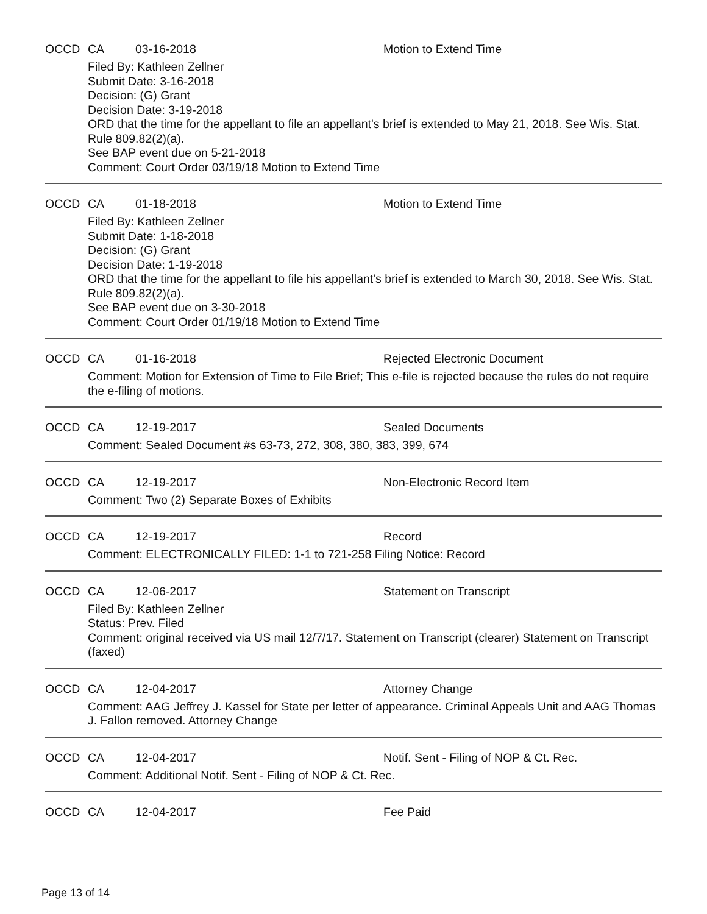OCCD CA 03-16-2018 Motion to Extend Time
Filed By: Kathleen Zellner
Submit Date: 3-16-2018
Decision: (G) Grant
Decision Date: 3-19-2018
ORD that the time for the appellant to file an appellant's brief is extended to May 21, 2018. See Wis. Stat. Rule 809.82(2)(a).
See BAP event due on 5-21-2018
Comment: Court Order 03/19/18 Motion to Extend Time
OCCD CA 01-18-2018 Motion to Extend Time
Filed By: Kathleen Zellner
Submit Date: 1-18-2018
Decision: (G) Grant
Decision Date: 1-19-2018
ORD that the time for the appellant to file his appellant's brief is extended to March 30, 2018. See Wis. Stat. Rule 809.82(2)(a).
See BAP event due on 3-30-2018
Comment: Court Order 01/19/18 Motion to Extend Time
OCCD CA 01-16-2018 Rejected Electronic Document
Comment: Motion for Extension of Time to File Brief; This e-file is rejected because the rules do not require the e-filing of motions.
OCCD CA 12-19-2017 Sealed Documents
Comment: Sealed Document #s 63-73, 272, 308, 380, 383, 399, 674
OCCD CA 12-19-2017 Non-Electronic Record Item
Comment: Two (2) Separate Boxes of Exhibits
OCCD CA 12-19-2017 Record
Comment: ELECTRONICALLY FILED: 1-1 to 721-258 Filing Notice: Record
OCCD CA 12-06-2017 Statement on Transcript
Filed By: Kathleen Zellner
Status: Prev. Filed
Comment: original received via US mail 12/7/17. Statement on Transcript (clearer) Statement on Transcript (faxed)
OCCD CA 12-04-2017 Attorney Change
Comment: AAG Jeffrey J. Kassel for State per letter of appearance. Criminal Appeals Unit and AAG Thomas J. Fallon removed. Attorney Change
OCCD CA 12-04-2017 Notif. Sent - Filing of NOP & Ct. Rec.
Comment: Additional Notif. Sent - Filing of NOP & Ct. Rec.
OCCD CA 12-04-2017 Fee Paid
Page 13 of 14